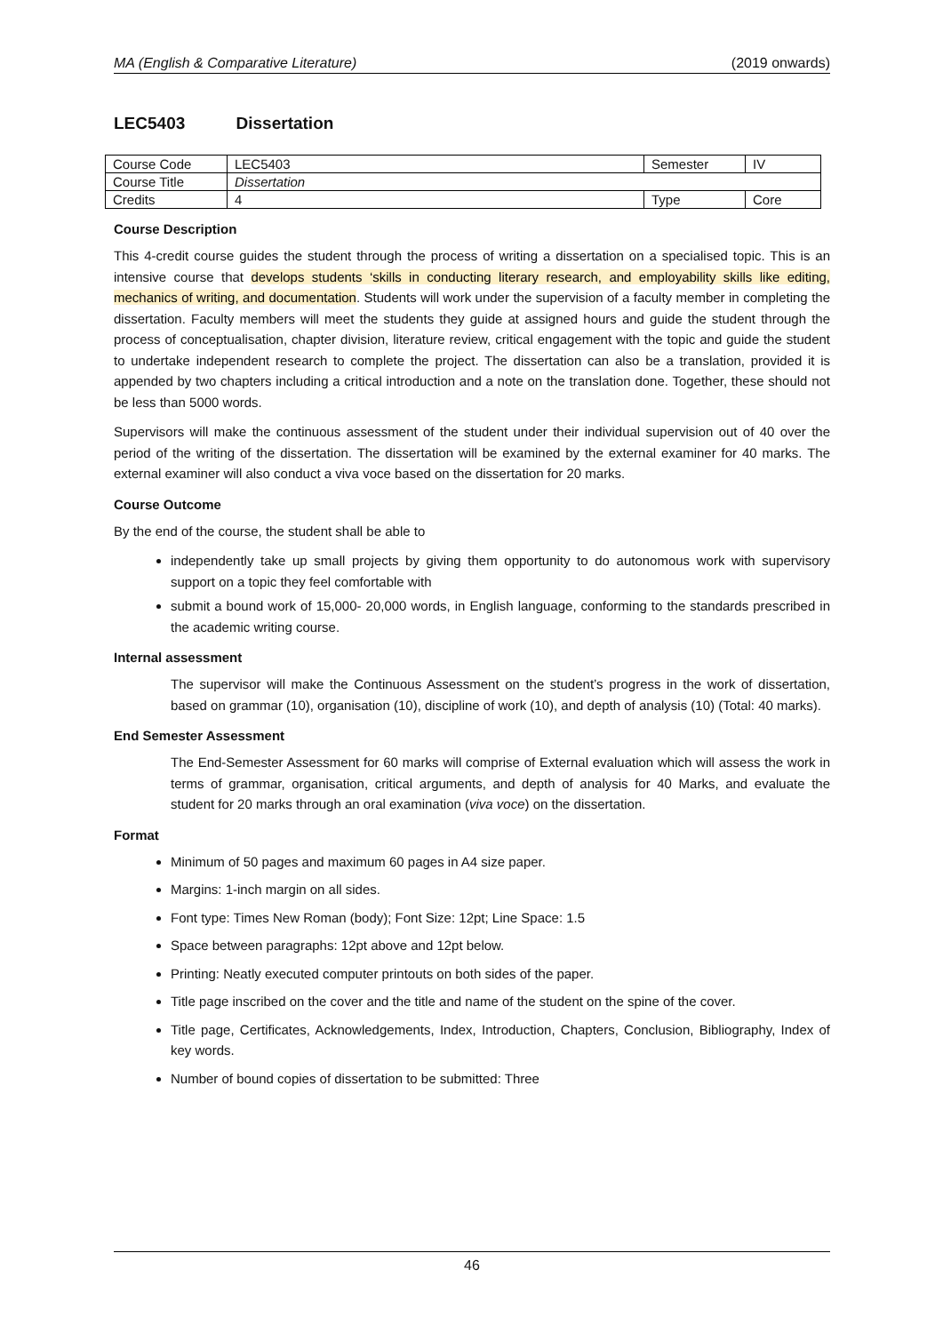MA (English & Comparative Literature) (2019 onwards)
LEC5403 Dissertation
| Course Code | LEC5403 | Semester | IV |
| Course Title | Dissertation | | |
| Credits | 4 | Type | Core |
Course Description
This 4-credit course guides the student through the process of writing a dissertation on a specialised topic. This is an intensive course that develops students ‘skills in conducting literary research, and employability skills like editing, mechanics of writing, and documentation. Students will work under the supervision of a faculty member in completing the dissertation. Faculty members will meet the students they guide at assigned hours and guide the student through the process of conceptualisation, chapter division, literature review, critical engagement with the topic and guide the student to undertake independent research to complete the project. The dissertation can also be a translation, provided it is appended by two chapters including a critical introduction and a note on the translation done. Together, these should not be less than 5000 words.
Supervisors will make the continuous assessment of the student under their individual supervision out of 40 over the period of the writing of the dissertation. The dissertation will be examined by the external examiner for 40 marks. The external examiner will also conduct a viva voce based on the dissertation for 20 marks.
Course Outcome
By the end of the course, the student shall be able to
independently take up small projects by giving them opportunity to do autonomous work with supervisory support on a topic they feel comfortable with
submit a bound work of 15,000- 20,000 words, in English language, conforming to the standards prescribed in the academic writing course.
Internal assessment
The supervisor will make the Continuous Assessment on the student’s progress in the work of dissertation, based on grammar (10), organisation (10), discipline of work (10), and depth of analysis (10) (Total: 40 marks).
End Semester Assessment
The End-Semester Assessment for 60 marks will comprise of External evaluation which will assess the work in terms of grammar, organisation, critical arguments, and depth of analysis for 40 Marks, and evaluate the student for 20 marks through an oral examination (viva voce) on the dissertation.
Format
Minimum of 50 pages and maximum 60 pages in A4 size paper.
Margins: 1-inch margin on all sides.
Font type: Times New Roman (body); Font Size: 12pt; Line Space: 1.5
Space between paragraphs: 12pt above and 12pt below.
Printing: Neatly executed computer printouts on both sides of the paper.
Title page inscribed on the cover and the title and name of the student on the spine of the cover.
Title page, Certificates, Acknowledgements, Index, Introduction, Chapters, Conclusion, Bibliography, Index of key words.
Number of bound copies of dissertation to be submitted: Three
46